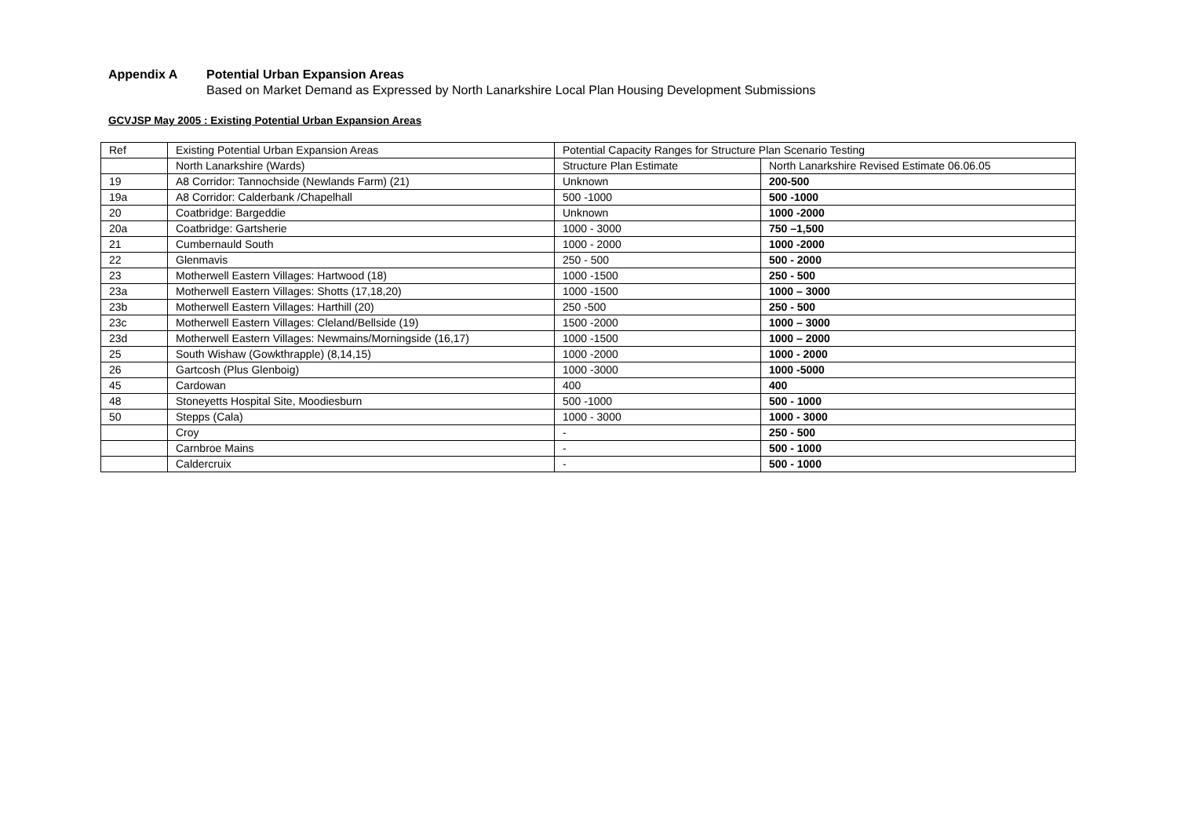Appendix A Potential Urban Expansion Areas
Based on Market Demand as Expressed by North Lanarkshire Local Plan Housing Development Submissions
GCVJSP May 2005 : Existing Potential Urban Expansion Areas
| Ref | Existing Potential Urban Expansion Areas | Potential Capacity Ranges for Structure Plan Scenario Testing | |
| | North Lanarkshire (Wards) | Structure Plan Estimate | North Lanarkshire Revised Estimate 06.06.05 |
| 19 | A8 Corridor: Tannochside (Newlands Farm) (21) | Unknown | 200-500 |
| 19a | A8 Corridor: Calderbank /Chapelhall | 500 -1000 | 500 -1000 |
| 20 | Coatbridge: Bargeddie | Unknown | 1000 -2000 |
| 20a | Coatbridge: Gartsherie | 1000 - 3000 | 750 –1,500 |
| 21 | Cumbernauld South | 1000 - 2000 | 1000 -2000 |
| 22 | Glenmavis | 250 - 500 | 500 - 2000 |
| 23 | Motherwell Eastern Villages: Hartwood (18) | 1000 -1500 | 250 - 500 |
| 23a | Motherwell Eastern Villages: Shotts (17,18,20) | 1000 -1500 | 1000 – 3000 |
| 23b | Motherwell Eastern Villages: Harthill (20) | 250 -500 | 250 - 500 |
| 23c | Motherwell Eastern Villages: Cleland/Bellside (19) | 1500 -2000 | 1000 – 3000 |
| 23d | Motherwell Eastern Villages: Newmains/Morningside (16,17) | 1000 -1500 | 1000 – 2000 |
| 25 | South Wishaw (Gowkthrapple) (8,14,15) | 1000 -2000 | 1000 - 2000 |
| 26 | Gartcosh (Plus Glenboig) | 1000 -3000 | 1000 -5000 |
| 45 | Cardowan | 400 | 400 |
| 48 | Stoneyetts Hospital Site, Moodiesburn | 500 -1000 | 500 - 1000 |
| 50 | Stepps (Cala) | 1000 - 3000 | 1000 - 3000 |
| | Croy | - | 250 - 500 |
| | Carnbroe Mains | - | 500 - 1000 |
| | Caldercruix | - | 500 - 1000 |